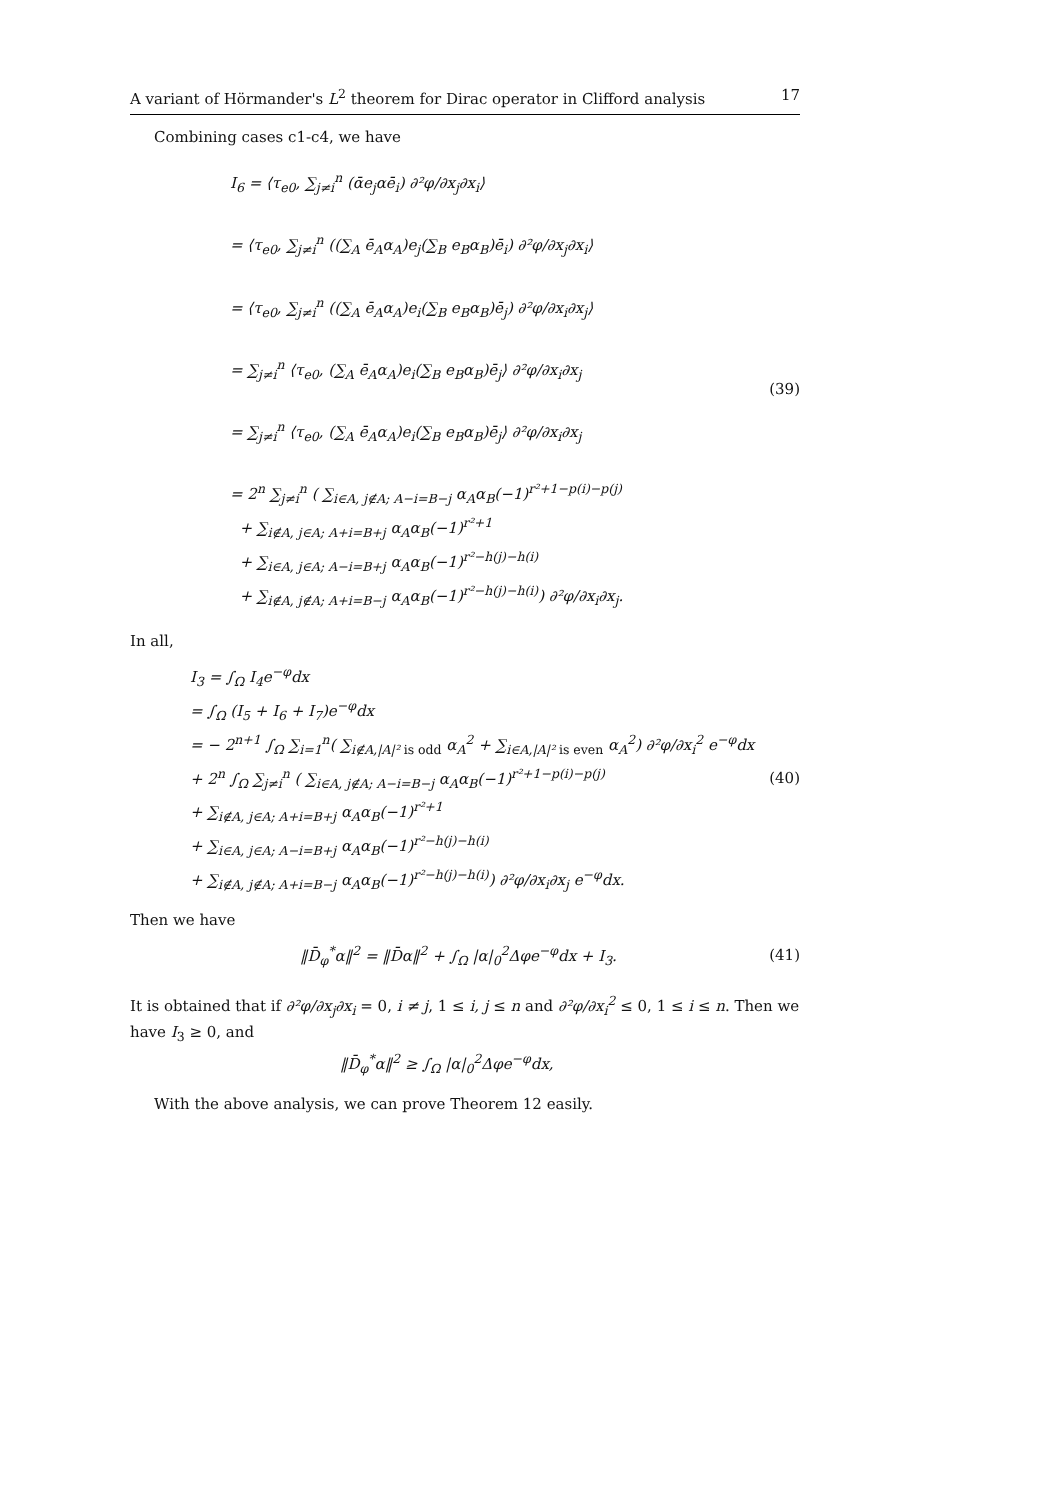A variant of Hörmander's L<sup>2</sup> theorem for Dirac operator in Clifford analysis 17
Combining cases c1-c4, we have
I<sub>6</sub> = ⟨τ<sub>e0</sub>, ∑<sub>j≠i</sub><sup>n</sup> (ᾱe<sub>j</sub>αē<sub>i</sub>) ∂²φ/∂x<sub>j</sub>∂x<sub>i</sub>⟩
= ⟨τ<sub>e0</sub>, ∑<sub>j≠i</sub><sup>n</sup> ((∑<sub>A</sub> ē<sub>A</sub>α<sub>A</sub>)e<sub>j</sub>(∑<sub>B</sub> e<sub>B</sub>α<sub>B</sub>)ē<sub>i</sub>) ∂²φ/∂x<sub>j</sub>∂x<sub>i</sub>⟩
= ⟨τ<sub>e0</sub>, ∑<sub>j≠i</sub><sup>n</sup> ((∑<sub>A</sub> ē<sub>A</sub>α<sub>A</sub>)e<sub>i</sub>(∑<sub>B</sub> e<sub>B</sub>α<sub>B</sub>)ē<sub>j</sub>) ∂²φ/∂x<sub>i</sub>∂x<sub>j</sub>⟩
= ∑<sub>j≠i</sub><sup>n</sup> ⟨τ<sub>e0</sub>, (∑<sub>A</sub> ē<sub>A</sub>α<sub>A</sub>)e<sub>i</sub>(∑<sub>B</sub> e<sub>B</sub>α<sub>B</sub>)ē<sub>j</sub>⟩ ∂²φ/∂x<sub>i</sub>∂x<sub>j</sub>
= ∑<sub>j≠i</sub><sup>n</sup> ⟨τ<sub>e0</sub>, (∑<sub>A</sub> ē<sub>A</sub>α<sub>A</sub>)e<sub>i</sub>(∑<sub>B</sub> e<sub>B</sub>α<sub>B</sub>)ē<sub>j</sub>⟩ ∂²φ/∂x<sub>i</sub>∂x<sub>j</sub>
= 2<sup>n</sup> ∑<sub>j≠i</sub><sup>n</sup> ( ∑<sub>i∈A, j∉A; A−i=B−j</sub> α<sub>A</sub>α<sub>B</sub>(−1)<sup>r²+1−p(i)−p(j)</sup>
+ ∑<sub>i∉A, j∈A; A+i=B+j</sub> α<sub>A</sub>α<sub>B</sub>(−1)<sup>r²+1</sup>
+ ∑<sub>i∈A, j∈A; A−i=B+j</sub> α<sub>A</sub>α<sub>B</sub>(−1)<sup>r²−h(j)−h(i)</sup>
+ ∑<sub>i∉A, j∉A; A+i=B−j</sub> α<sub>A</sub>α<sub>B</sub>(−1)<sup>r²−h(j)−h(i)</sup>) ∂²φ/∂x<sub>i</sub>∂x<sub>j</sub>.
(39)
In all,
I<sub>3</sub> = ∫<sub>Ω</sub> I<sub>4</sub>e<sup>−φ</sup>dx
= ∫<sub>Ω</sub> (I<sub>5</sub> + I<sub>6</sub> + I<sub>7</sub>)e<sup>−φ</sup>dx
= − 2<sup>n+1</sup> ∫<sub>Ω</sub> ∑<sub>i=1</sub><sup>n</sup>( ∑<sub>i∉A,|A|² is odd</sub> α<sub>A</sub><sup>2</sup> + ∑<sub>i∈A,|A|² is even</sub> α<sub>A</sub><sup>2</sup>) ∂²φ/∂x<sub>i</sub><sup>2</sup> e<sup>−φ</sup>dx
+ 2<sup>n</sup> ∫<sub>Ω</sub> ∑<sub>j≠i</sub><sup>n</sup> ( ∑<sub>i∈A, j∉A; A−i=B−j</sub> α<sub>A</sub>α<sub>B</sub>(−1)<sup>r²+1−p(i)−p(j)</sup>
+ ∑<sub>i∉A, j∈A; A+i=B+j</sub> α<sub>A</sub>α<sub>B</sub>(−1)<sup>r²+1</sup>
+ ∑<sub>i∈A, j∈A; A−i=B+j</sub> α<sub>A</sub>α<sub>B</sub>(−1)<sup>r²−h(j)−h(i)</sup>
+ ∑<sub>i∉A, j∉A; A+i=B−j</sub> α<sub>A</sub>α<sub>B</sub>(−1)<sup>r²−h(j)−h(i)</sup>) ∂²φ/∂x<sub>i</sub>∂x<sub>j</sub> e<sup>−φ</sup>dx.
(40)
Then we have
‖D̄<sub>φ</sub><sup>*</sup>α‖<sup>2</sup> = ‖D̄α‖<sup>2</sup> + ∫<sub>Ω</sub> |α|<sub>0</sub><sup>2</sup>Δφe<sup>−φ</sup>dx + I<sub>3</sub>.
(41)
It is obtained that if ∂²φ/∂x<sub>j</sub>∂x<sub>i</sub> = 0, i ≠ j, 1 ≤ i, j ≤ n and ∂²φ/∂x<sub>i</sub><sup>2</sup> ≤ 0, 1 ≤ i ≤ n. Then we have I<sub>3</sub> ≥ 0, and
‖D̄<sub>φ</sub><sup>*</sup>α‖<sup>2</sup> ≥ ∫<sub>Ω</sub> |α|<sub>0</sub><sup>2</sup>Δφe<sup>−φ</sup>dx,
With the above analysis, we can prove Theorem 12 easily.